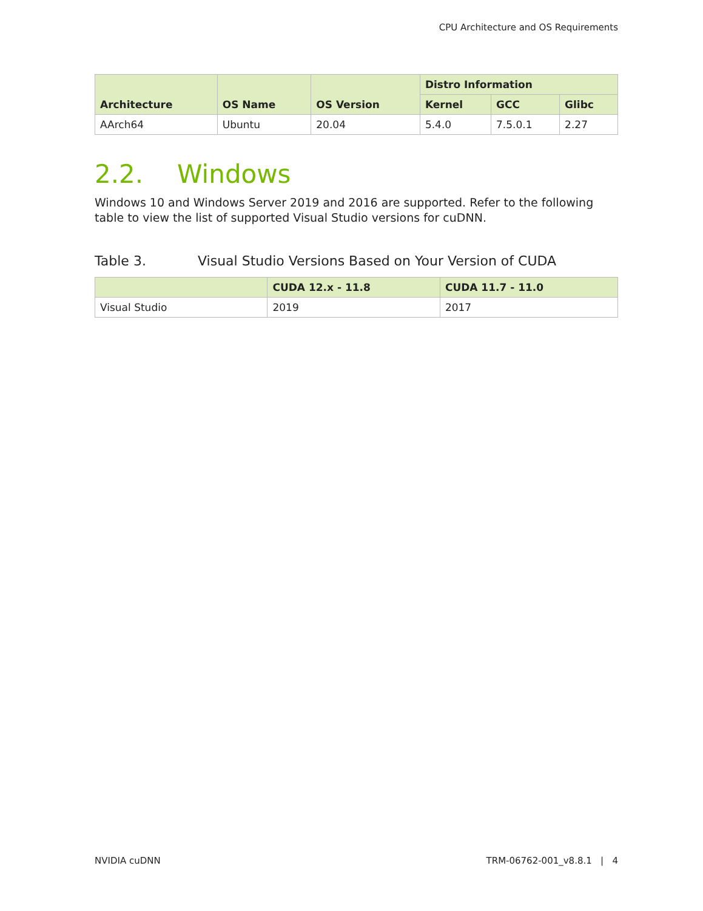CPU Architecture and OS Requirements
| Architecture | OS Name | OS Version | Distro Information | | |
| --- | --- | --- | --- | --- | --- |
| | | | Kernel | GCC | Glibc |
| AArch64 | Ubuntu | 20.04 | 5.4.0 | 7.5.0.1 | 2.27 |
2.2. Windows
Windows 10 and Windows Server 2019 and 2016 are supported. Refer to the following table to view the list of supported Visual Studio versions for cuDNN.
Table 3. Visual Studio Versions Based on Your Version of CUDA
| | CUDA 12.x - 11.8 | CUDA 11.7 - 11.0 |
| --- | --- | --- |
| Visual Studio | 2019 | 2017 |
NVIDIA cuDNN TRM-06762-001_v8.8.1 | 4